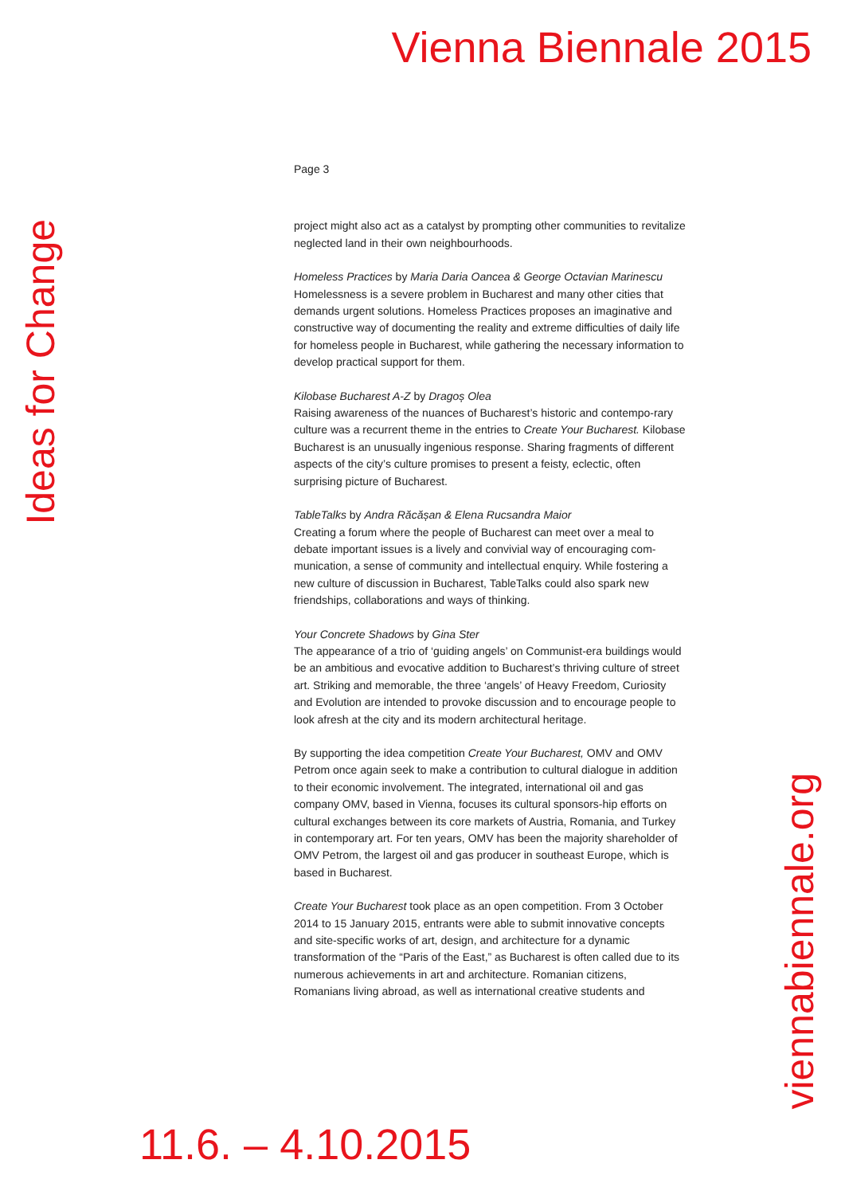Vienna Biennale 2015
Ideas for Change
Page 3
project might also act as a catalyst by prompting other communities to revitalize neglected land in their own neighbourhoods.
Homeless Practices by Maria Daria Oancea & George Octavian Marinescu
Homelessness is a severe problem in Bucharest and many other cities that demands urgent solutions. Homeless Practices proposes an imaginative and constructive way of documenting the reality and extreme difficulties of daily life for homeless people in Bucharest, while gathering the necessary information to develop practical support for them.
Kilobase Bucharest A-Z by Dragoș Olea
Raising awareness of the nuances of Bucharest’s historic and contempo-rary culture was a recurrent theme in the entries to Create Your Bucharest. Kilobase Bucharest is an unusually ingenious response. Sharing fragments of different aspects of the city’s culture promises to present a feisty, eclectic, often surprising picture of Bucharest.
TableTalks by Andra Răcășan & Elena Rucsandra Maior
Creating a forum where the people of Bucharest can meet over a meal to debate important issues is a lively and convivial way of encouraging com-munication, a sense of community and intellectual enquiry. While fostering a new culture of discussion in Bucharest, TableTalks could also spark new friendships, collaborations and ways of thinking.
Your Concrete Shadows by Gina Ster
The appearance of a trio of ‘guiding angels’ on Communist-era buildings would be an ambitious and evocative addition to Bucharest’s thriving culture of street art. Striking and memorable, the three ‘angels’ of Heavy Freedom, Curiosity and Evolution are intended to provoke discussion and to encourage people to look afresh at the city and its modern architectural heritage.
By supporting the idea competition Create Your Bucharest, OMV and OMV Petrom once again seek to make a contribution to cultural dialogue in addition to their economic involvement. The integrated, international oil and gas company OMV, based in Vienna, focuses its cultural sponsors-hip efforts on cultural exchanges between its core markets of Austria, Romania, and Turkey in contemporary art. For ten years, OMV has been the majority shareholder of OMV Petrom, the largest oil and gas producer in southeast Europe, which is based in Bucharest.
Create Your Bucharest took place as an open competition. From 3 October 2014 to 15 January 2015, entrants were able to submit innovative concepts and site-specific works of art, design, and architecture for a dynamic transformation of the “Paris of the East,” as Bucharest is often called due to its numerous achievements in art and architecture. Romanian citizens, Romanians living abroad, as well as international creative students and
viennabiennale.org
11.6. – 4.10.2015